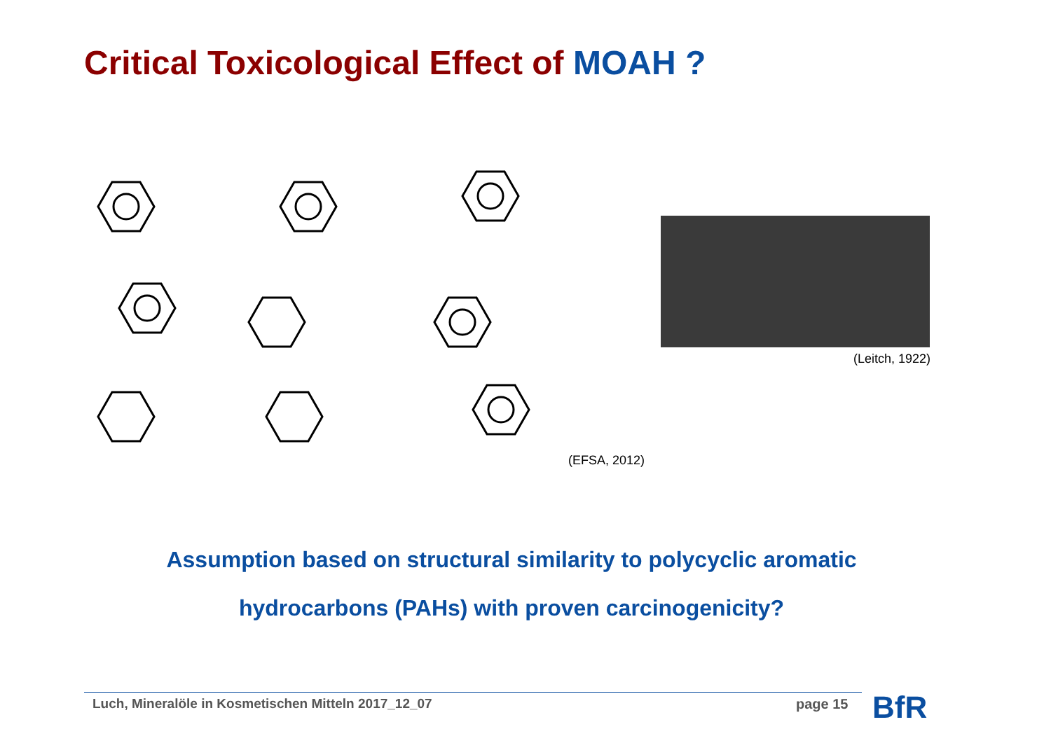Critical Toxicological Effect of MOAH ?
(Leitch, 1922)
(EFSA, 2012)
Assumption based on structural similarity to polycyclic aromatic
hydrocarbons (PAHs) with proven carcinogenicity?
Luch, Mineralöle in Kosmetischen Mitteln 2017_12_07
page 15 BfR